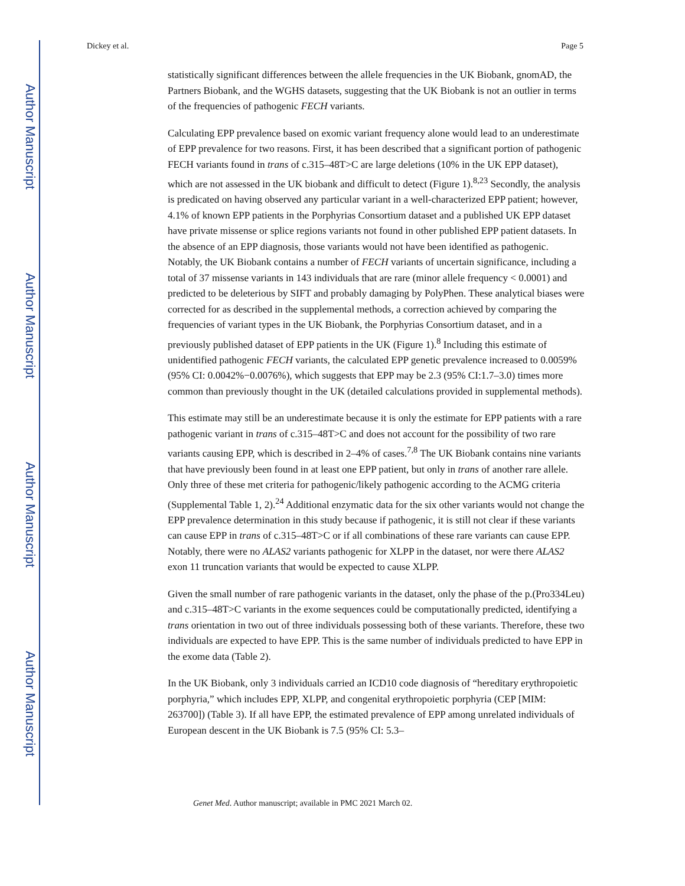Author Manuscript
Author Manuscript
Author Manuscript
Author Manuscript
Dickey et al. Page 5
statistically significant differences between the allele frequencies in the UK Biobank, gnomAD, the Partners Biobank, and the WGHS datasets, suggesting that the UK Biobank is not an outlier in terms of the frequencies of pathogenic FECH variants.
Calculating EPP prevalence based on exomic variant frequency alone would lead to an underestimate of EPP prevalence for two reasons. First, it has been described that a significant portion of pathogenic FECH variants found in trans of c.315–48T>C are large deletions (10% in the UK EPP dataset), which are not assessed in the UK biobank and difficult to detect (Figure 1).<sup>8,23</sup> Secondly, the analysis is predicated on having observed any particular variant in a well-characterized EPP patient; however, 4.1% of known EPP patients in the Porphyrias Consortium dataset and a published UK EPP dataset have private missense or splice regions variants not found in other published EPP patient datasets. In the absence of an EPP diagnosis, those variants would not have been identified as pathogenic. Notably, the UK Biobank contains a number of FECH variants of uncertain significance, including a total of 37 missense variants in 143 individuals that are rare (minor allele frequency < 0.0001) and predicted to be deleterious by SIFT and probably damaging by PolyPhen. These analytical biases were corrected for as described in the supplemental methods, a correction achieved by comparing the frequencies of variant types in the UK Biobank, the Porphyrias Consortium dataset, and in a previously published dataset of EPP patients in the UK (Figure 1).<sup>8</sup> Including this estimate of unidentified pathogenic FECH variants, the calculated EPP genetic prevalence increased to 0.0059% (95% CI: 0.0042%−0.0076%), which suggests that EPP may be 2.3 (95% CI:1.7–3.0) times more common than previously thought in the UK (detailed calculations provided in supplemental methods).
This estimate may still be an underestimate because it is only the estimate for EPP patients with a rare pathogenic variant in trans of c.315–48T>C and does not account for the possibility of two rare variants causing EPP, which is described in 2–4% of cases.<sup>7,8</sup> The UK Biobank contains nine variants that have previously been found in at least one EPP patient, but only in trans of another rare allele. Only three of these met criteria for pathogenic/likely pathogenic according to the ACMG criteria (Supplemental Table 1, 2).<sup>24</sup> Additional enzymatic data for the six other variants would not change the EPP prevalence determination in this study because if pathogenic, it is still not clear if these variants can cause EPP in trans of c.315–48T>C or if all combinations of these rare variants can cause EPP. Notably, there were no ALAS2 variants pathogenic for XLPP in the dataset, nor were there ALAS2 exon 11 truncation variants that would be expected to cause XLPP.
Given the small number of rare pathogenic variants in the dataset, only the phase of the p.(Pro334Leu) and c.315–48T>C variants in the exome sequences could be computationally predicted, identifying a trans orientation in two out of three individuals possessing both of these variants. Therefore, these two individuals are expected to have EPP. This is the same number of individuals predicted to have EPP in the exome data (Table 2).
In the UK Biobank, only 3 individuals carried an ICD10 code diagnosis of “hereditary erythropoietic porphyria,” which includes EPP, XLPP, and congenital erythropoietic porphyria (CEP [MIM: 263700]) (Table 3). If all have EPP, the estimated prevalence of EPP among unrelated individuals of European descent in the UK Biobank is 7.5 (95% CI: 5.3–
Genet Med. Author manuscript; available in PMC 2021 March 02.